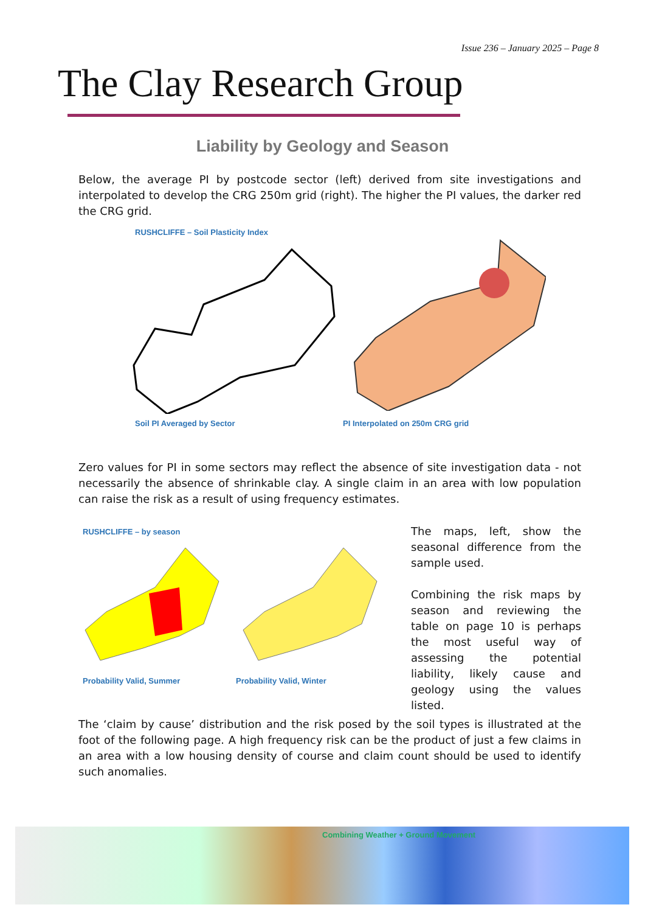Issue 236 – January 2025 – Page 8
The Clay Research Group
Liability by Geology and Season
Below, the average PI by postcode sector (left) derived from site investigations and interpolated to develop the CRG 250m grid (right). The higher the PI values, the darker red the CRG grid.
RUSHCLIFFE – Soil Plasticity Index
Soil PI Averaged by Sector
PI Interpolated on 250m CRG grid
Zero values for PI in some sectors may reflect the absence of site investigation data - not necessarily the absence of shrinkable clay. A single claim in an area with low population can raise the risk as a result of using frequency estimates.
RUSHCLIFFE – by season
Probability Valid, Summer Probability Valid, Winter
The maps, left, show the seasonal difference from the sample used.
Combining the risk maps by season and reviewing the table on page 10 is perhaps the most useful way of assessing the potential liability, likely cause and geology using the values listed.
The ‘claim by cause’ distribution and the risk posed by the soil types is illustrated at the foot of the following page. A high frequency risk can be the product of just a few claims in an area with a low housing density of course and claim count should be used to identify such anomalies.
Combining Weather + Ground Movement